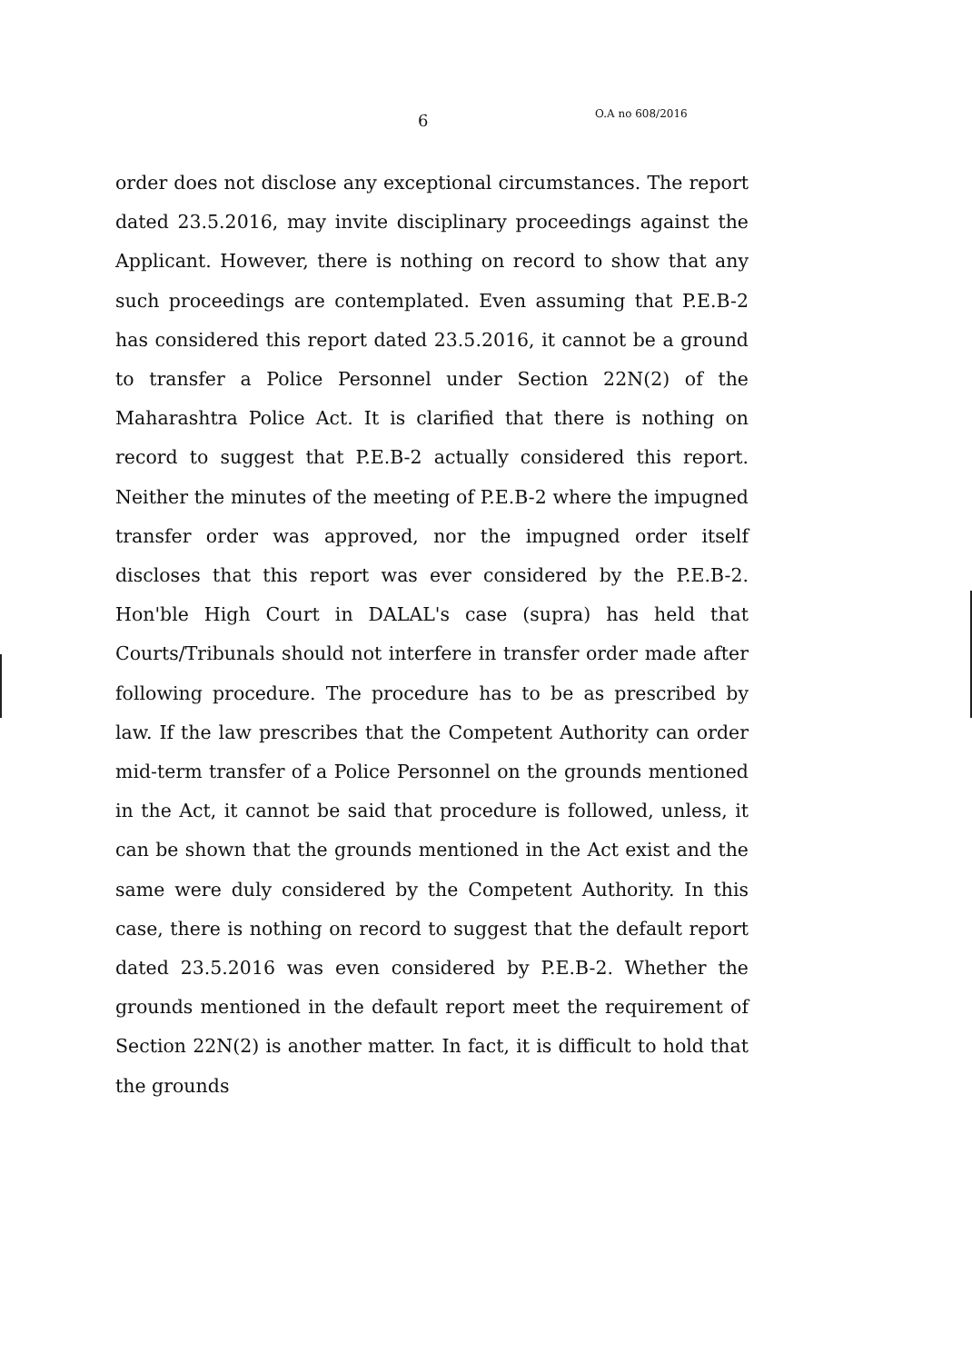6 O.A no 608/2016
order does not disclose any exceptional circumstances. The report dated 23.5.2016, may invite disciplinary proceedings against the Applicant. However, there is nothing on record to show that any such proceedings are contemplated. Even assuming that P.E.B-2 has considered this report dated 23.5.2016, it cannot be a ground to transfer a Police Personnel under Section 22N(2) of the Maharashtra Police Act. It is clarified that there is nothing on record to suggest that P.E.B-2 actually considered this report. Neither the minutes of the meeting of P.E.B-2 where the impugned transfer order was approved, nor the impugned order itself discloses that this report was ever considered by the P.E.B-2. Hon'ble High Court in DALAL's case (supra) has held that Courts/Tribunals should not interfere in transfer order made after following procedure. The procedure has to be as prescribed by law. If the law prescribes that the Competent Authority can order mid-term transfer of a Police Personnel on the grounds mentioned in the Act, it cannot be said that procedure is followed, unless, it can be shown that the grounds mentioned in the Act exist and the same were duly considered by the Competent Authority. In this case, there is nothing on record to suggest that the default report dated 23.5.2016 was even considered by P.E.B-2. Whether the grounds mentioned in the default report meet the requirement of Section 22N(2) is another matter. In fact, it is difficult to hold that the grounds